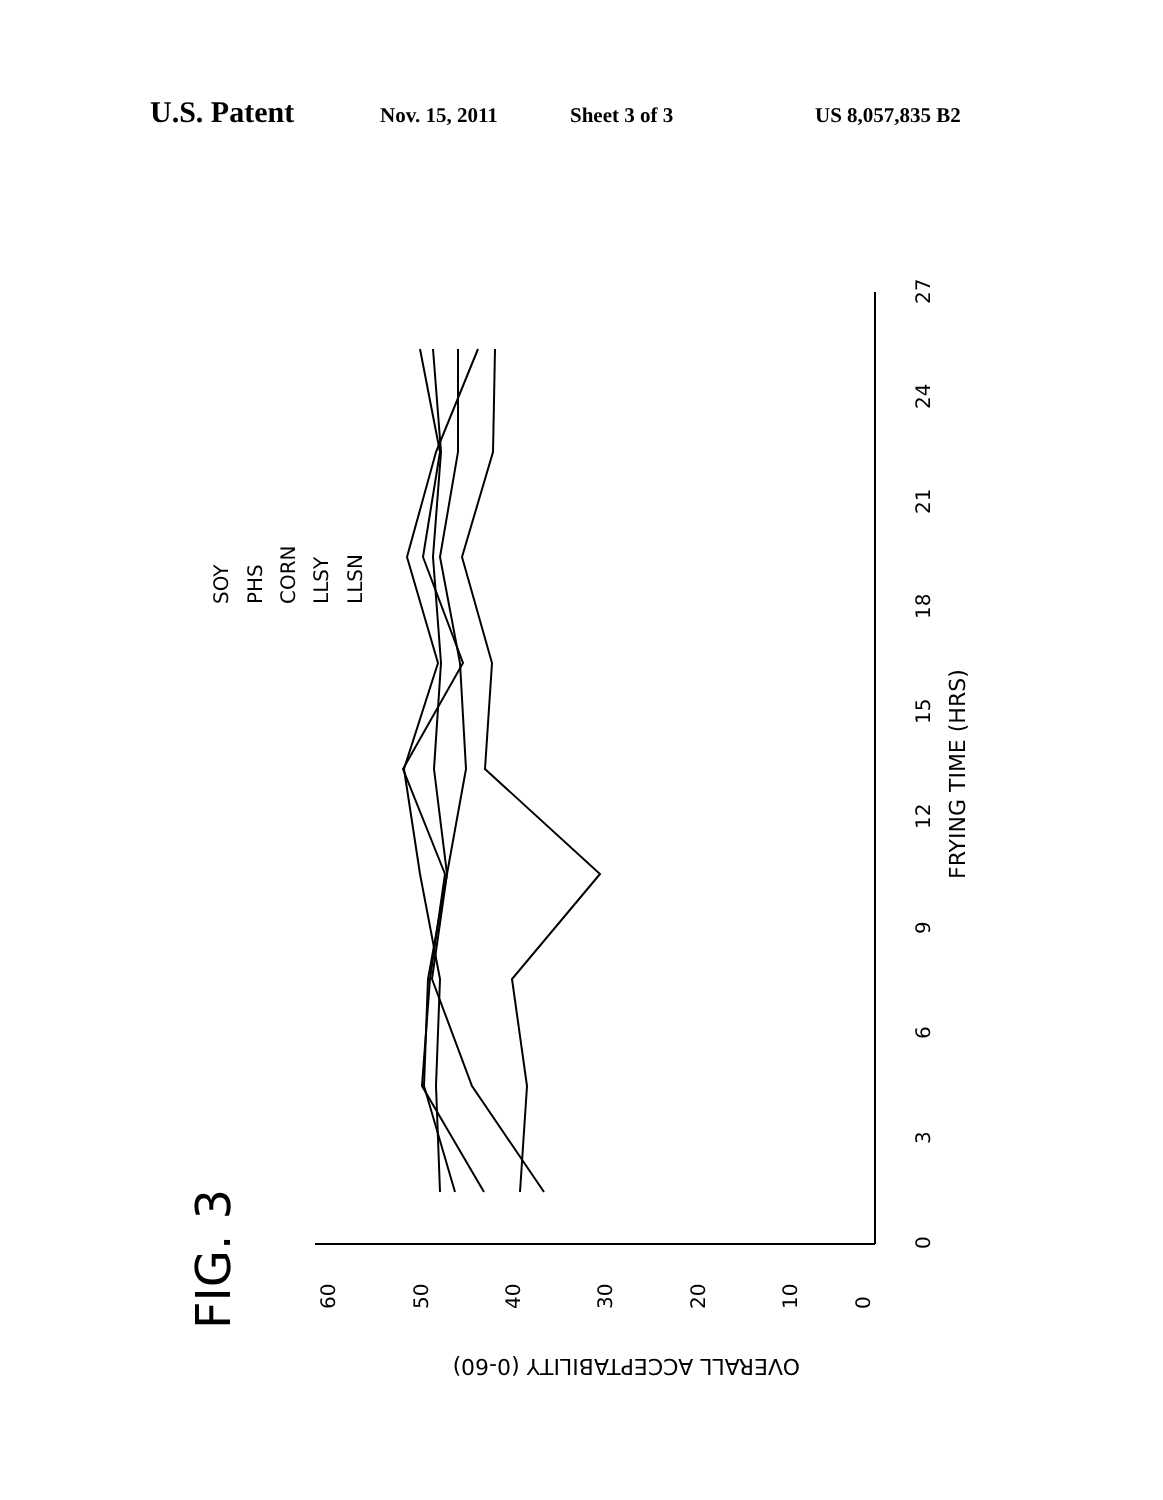U.S. Patent Nov. 15, 2011 Sheet 3 of 3 US 8,057,835 B2
FIG. 3
FRYING TIME (HRS)
0
3
6
9
12
15
18
21
24
27
60
50
40
30
20
10
0
SOY
PHS
CORN
LLSY
LLSN
OVERALL ACCEPTABILITY (0-60)